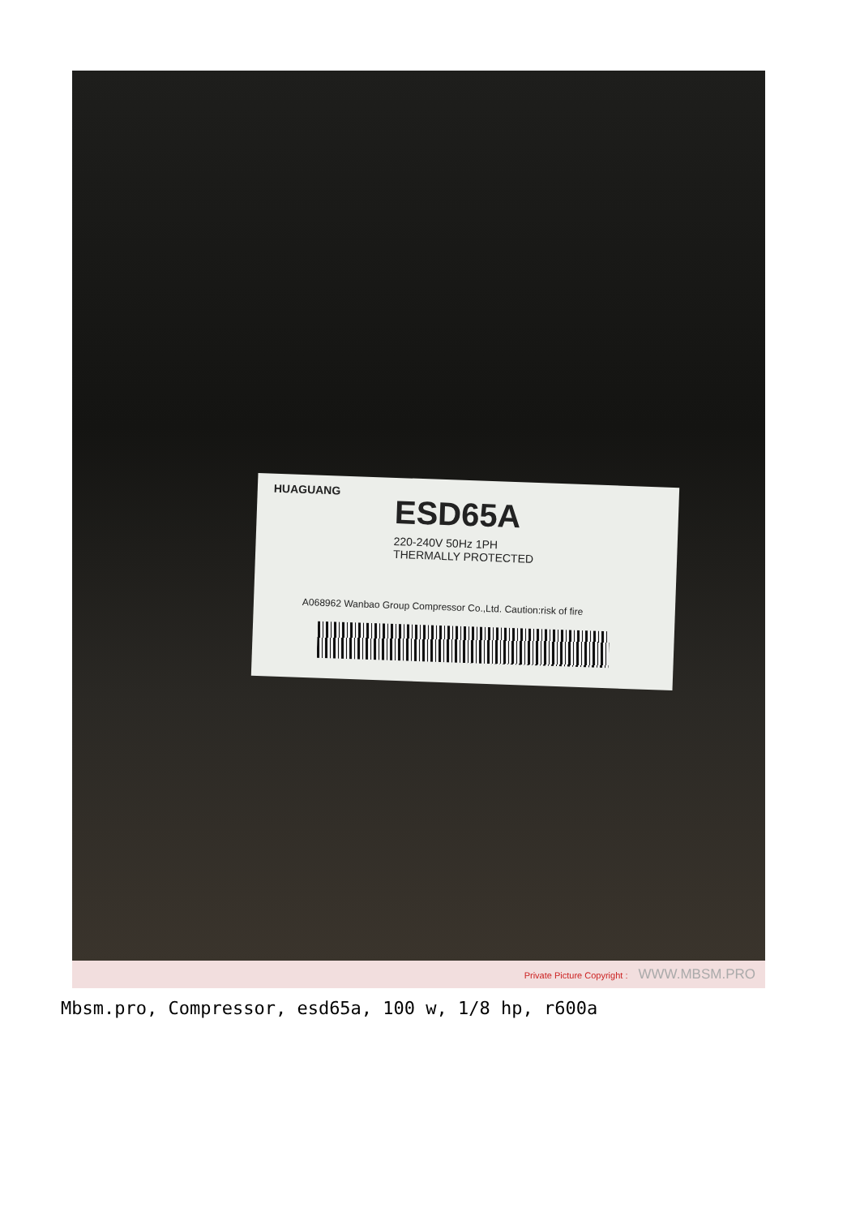HUAGUANG
ESD65A
220-240V 50Hz 1PH
THERMALLY PROTECTED
A068962 Wanbao Group Compressor Co.,Ltd. Caution:risk of fire
Private Picture Copyright : WWW.MBSM.PRO
Mbsm.pro, Compressor, esd65a, 100 w, 1/8 hp, r600a